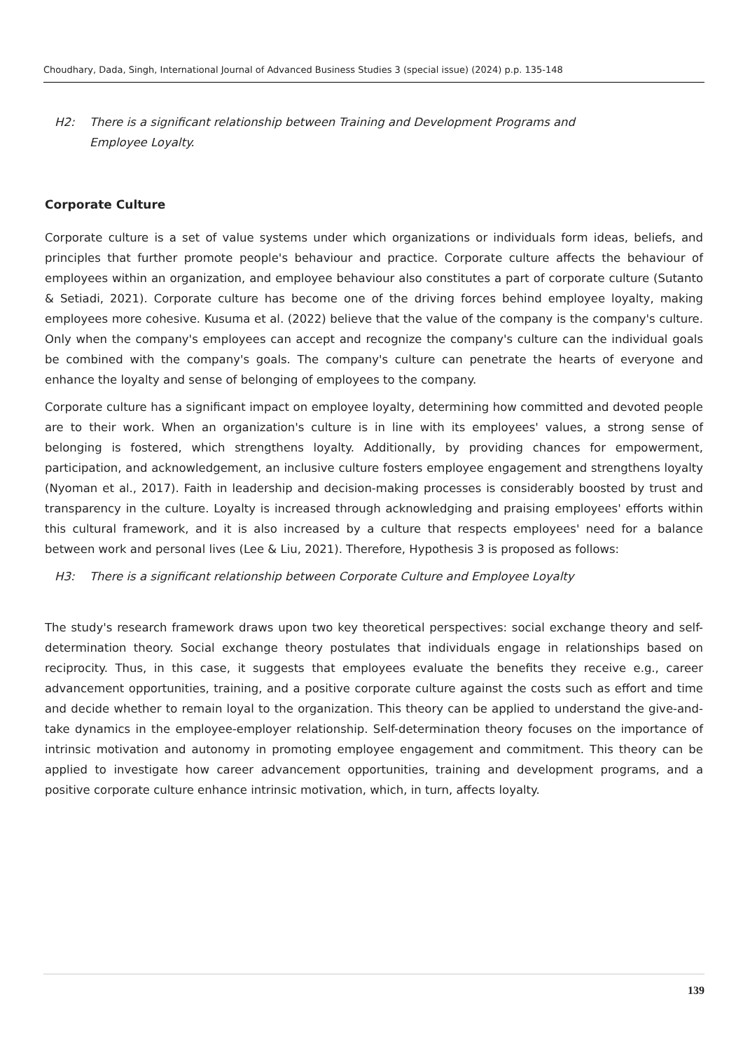Choudhary, Dada, Singh, International Journal of Advanced Business Studies 3 (special issue) (2024) p.p. 135-148
H2: There is a significant relationship between Training and Development Programs and Employee Loyalty.
Corporate Culture
Corporate culture is a set of value systems under which organizations or individuals form ideas, beliefs, and principles that further promote people's behaviour and practice. Corporate culture affects the behaviour of employees within an organization, and employee behaviour also constitutes a part of corporate culture (Sutanto & Setiadi, 2021). Corporate culture has become one of the driving forces behind employee loyalty, making employees more cohesive. Kusuma et al. (2022) believe that the value of the company is the company's culture. Only when the company's employees can accept and recognize the company's culture can the individual goals be combined with the company's goals. The company's culture can penetrate the hearts of everyone and enhance the loyalty and sense of belonging of employees to the company.
Corporate culture has a significant impact on employee loyalty, determining how committed and devoted people are to their work. When an organization's culture is in line with its employees' values, a strong sense of belonging is fostered, which strengthens loyalty. Additionally, by providing chances for empowerment, participation, and acknowledgement, an inclusive culture fosters employee engagement and strengthens loyalty (Nyoman et al., 2017). Faith in leadership and decision-making processes is considerably boosted by trust and transparency in the culture. Loyalty is increased through acknowledging and praising employees' efforts within this cultural framework, and it is also increased by a culture that respects employees' need for a balance between work and personal lives (Lee & Liu, 2021). Therefore, Hypothesis 3 is proposed as follows:
H3: There is a significant relationship between Corporate Culture and Employee Loyalty
The study's research framework draws upon two key theoretical perspectives: social exchange theory and self-determination theory. Social exchange theory postulates that individuals engage in relationships based on reciprocity. Thus, in this case, it suggests that employees evaluate the benefits they receive e.g., career advancement opportunities, training, and a positive corporate culture against the costs such as effort and time and decide whether to remain loyal to the organization. This theory can be applied to understand the give-and-take dynamics in the employee-employer relationship. Self-determination theory focuses on the importance of intrinsic motivation and autonomy in promoting employee engagement and commitment. This theory can be applied to investigate how career advancement opportunities, training and development programs, and a positive corporate culture enhance intrinsic motivation, which, in turn, affects loyalty.
139